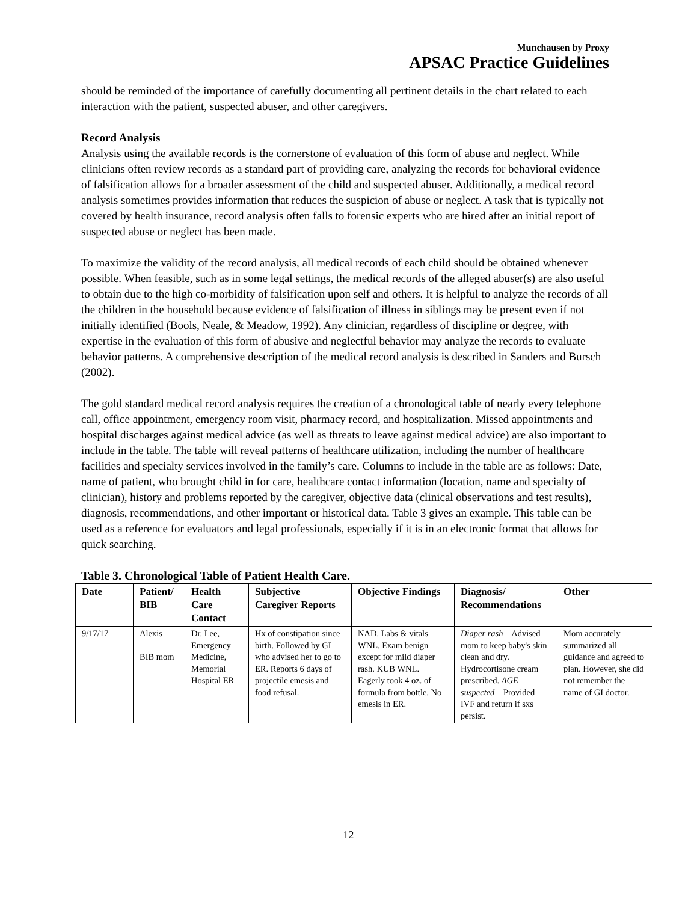Munchausen by Proxy
APSAC Practice Guidelines
should be reminded of the importance of carefully documenting all pertinent details in the chart related to each interaction with the patient, suspected abuser, and other caregivers.
Record Analysis
Analysis using the available records is the cornerstone of evaluation of this form of abuse and neglect. While clinicians often review records as a standard part of providing care, analyzing the records for behavioral evidence of falsification allows for a broader assessment of the child and suspected abuser. Additionally, a medical record analysis sometimes provides information that reduces the suspicion of abuse or neglect. A task that is typically not covered by health insurance, record analysis often falls to forensic experts who are hired after an initial report of suspected abuse or neglect has been made.
To maximize the validity of the record analysis, all medical records of each child should be obtained whenever possible. When feasible, such as in some legal settings, the medical records of the alleged abuser(s) are also useful to obtain due to the high co-morbidity of falsification upon self and others. It is helpful to analyze the records of all the children in the household because evidence of falsification of illness in siblings may be present even if not initially identified (Bools, Neale, & Meadow, 1992). Any clinician, regardless of discipline or degree, with expertise in the evaluation of this form of abusive and neglectful behavior may analyze the records to evaluate behavior patterns. A comprehensive description of the medical record analysis is described in Sanders and Bursch (2002).
The gold standard medical record analysis requires the creation of a chronological table of nearly every telephone call, office appointment, emergency room visit, pharmacy record, and hospitalization. Missed appointments and hospital discharges against medical advice (as well as threats to leave against medical advice) are also important to include in the table. The table will reveal patterns of healthcare utilization, including the number of healthcare facilities and specialty services involved in the family’s care. Columns to include in the table are as follows: Date, name of patient, who brought child in for care, healthcare contact information (location, name and specialty of clinician), history and problems reported by the caregiver, objective data (clinical observations and test results), diagnosis, recommendations, and other important or historical data. Table 3 gives an example. This table can be used as a reference for evaluators and legal professionals, especially if it is in an electronic format that allows for quick searching.
Table 3. Chronological Table of Patient Health Care.
| Date | Patient/ BIB | Health Care Contact | Subjective Caregiver Reports | Objective Findings | Diagnosis/ Recommendations | Other |
| --- | --- | --- | --- | --- | --- | --- |
| 9/17/17 | Alexis BIB mom | Dr. Lee, Emergency Medicine, Memorial Hospital ER | Hx of constipation since birth. Followed by GI who advised her to go to ER. Reports 6 days of projectile emesis and food refusal. | NAD. Labs & vitals WNL. Exam benign except for mild diaper rash. KUB WNL. Eagerly took 4 oz. of formula from bottle. No emesis in ER. | Diaper rash – Advised mom to keep baby's skin clean and dry. Hydrocortisone cream prescribed. AGE suspected – Provided IVF and return if sxs persist. | Mom accurately summarized all guidance and agreed to plan. However, she did not remember the name of GI doctor. |
12